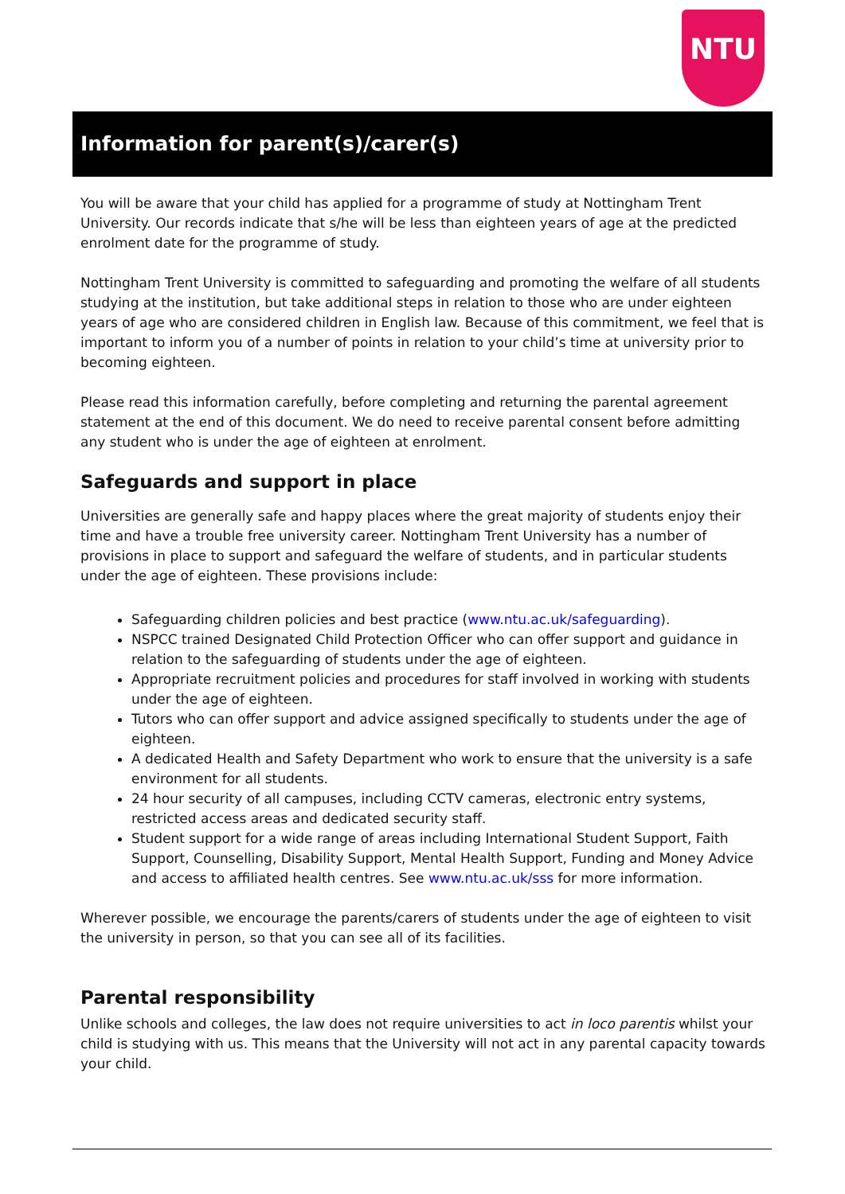NTU
Information for parent(s)/carer(s)
You will be aware that your child has applied for a programme of study at Nottingham Trent University. Our records indicate that s/he will be less than eighteen years of age at the predicted enrolment date for the programme of study.
Nottingham Trent University is committed to safeguarding and promoting the welfare of all students studying at the institution, but take additional steps in relation to those who are under eighteen years of age who are considered children in English law. Because of this commitment, we feel that is important to inform you of a number of points in relation to your child’s time at university prior to becoming eighteen.
Please read this information carefully, before completing and returning the parental agreement statement at the end of this document. We do need to receive parental consent before admitting any student who is under the age of eighteen at enrolment.
Safeguards and support in place
Universities are generally safe and happy places where the great majority of students enjoy their time and have a trouble free university career. Nottingham Trent University has a number of provisions in place to support and safeguard the welfare of students, and in particular students under the age of eighteen. These provisions include:
Safeguarding children policies and best practice (www.ntu.ac.uk/safeguarding).
NSPCC trained Designated Child Protection Officer who can offer support and guidance in relation to the safeguarding of students under the age of eighteen.
Appropriate recruitment policies and procedures for staff involved in working with students under the age of eighteen.
Tutors who can offer support and advice assigned specifically to students under the age of eighteen.
A dedicated Health and Safety Department who work to ensure that the university is a safe environment for all students.
24 hour security of all campuses, including CCTV cameras, electronic entry systems, restricted access areas and dedicated security staff.
Student support for a wide range of areas including International Student Support, Faith Support, Counselling, Disability Support, Mental Health Support, Funding and Money Advice and access to affiliated health centres. See www.ntu.ac.uk/sss for more information.
Wherever possible, we encourage the parents/carers of students under the age of eighteen to visit the university in person, so that you can see all of its facilities.
Parental responsibility
Unlike schools and colleges, the law does not require universities to act in loco parentis whilst your child is studying with us. This means that the University will not act in any parental capacity towards your child.